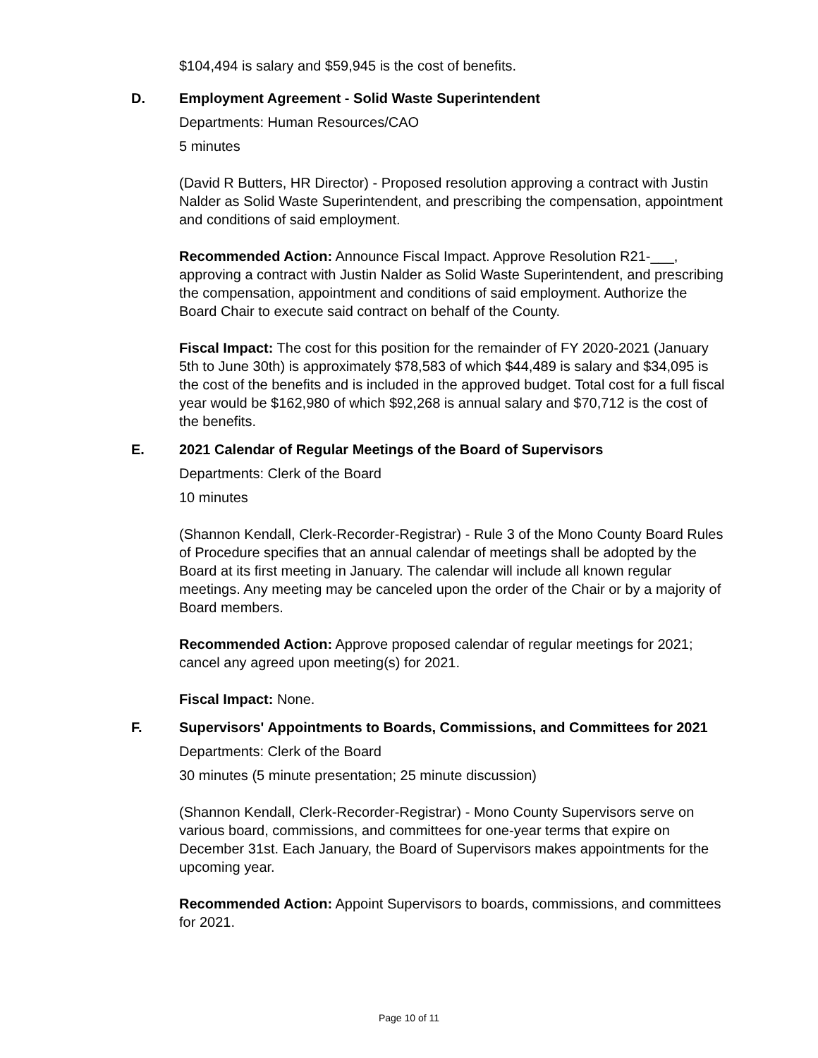$104,494 is salary and $59,945 is the cost of benefits.
D. Employment Agreement - Solid Waste Superintendent
Departments: Human Resources/CAO
5 minutes
(David R Butters, HR Director) - Proposed resolution approving a contract with Justin Nalder as Solid Waste Superintendent, and prescribing the compensation, appointment and conditions of said employment.
Recommended Action: Announce Fiscal Impact. Approve Resolution R21-___, approving a contract with Justin Nalder as Solid Waste Superintendent, and prescribing the compensation, appointment and conditions of said employment. Authorize the Board Chair to execute said contract on behalf of the County.
Fiscal Impact: The cost for this position for the remainder of FY 2020-2021 (January 5th to June 30th) is approximately $78,583 of which $44,489 is salary and $34,095 is the cost of the benefits and is included in the approved budget. Total cost for a full fiscal year would be $162,980 of which $92,268 is annual salary and $70,712 is the cost of the benefits.
E. 2021 Calendar of Regular Meetings of the Board of Supervisors
Departments: Clerk of the Board
10 minutes
(Shannon Kendall, Clerk-Recorder-Registrar) - Rule 3 of the Mono County Board Rules of Procedure specifies that an annual calendar of meetings shall be adopted by the Board at its first meeting in January. The calendar will include all known regular meetings. Any meeting may be canceled upon the order of the Chair or by a majority of Board members.
Recommended Action: Approve proposed calendar of regular meetings for 2021; cancel any agreed upon meeting(s) for 2021.
Fiscal Impact: None.
F. Supervisors' Appointments to Boards, Commissions, and Committees for 2021
Departments: Clerk of the Board
30 minutes (5 minute presentation; 25 minute discussion)
(Shannon Kendall, Clerk-Recorder-Registrar) - Mono County Supervisors serve on various board, commissions, and committees for one-year terms that expire on December 31st. Each January, the Board of Supervisors makes appointments for the upcoming year.
Recommended Action: Appoint Supervisors to boards, commissions, and committees for 2021.
Page 10 of 11